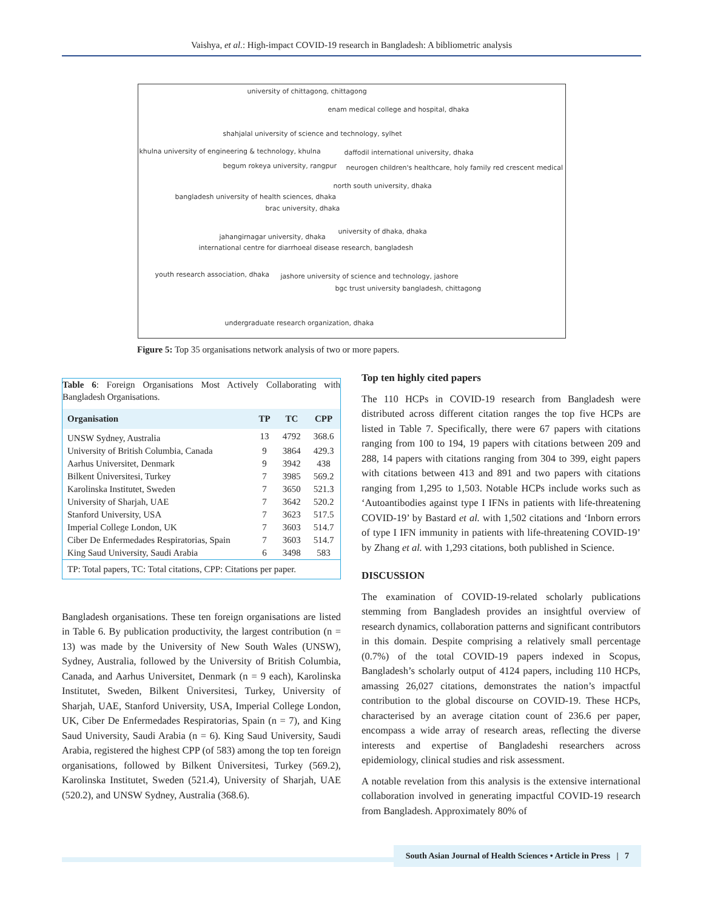Vaishya, et al.: High-impact COVID-19 research in Bangladesh: A bibliometric analysis
university of chittagong, chittagong
enam medical college and hospital, dhaka
shahjalal university of science and technology, sylhet
khulna university of engineering & technology, khulna daffodil international university, dhaka
begum rokeya university, rangpur neurogen children's healthcare, holy family red crescent medical
north south university, dhaka
bangladesh university of health sciences, dhaka
brac university, dhaka
university of dhaka, dhaka
jahangirnagar university, dhaka
international centre for diarrhoeal disease research, bangladesh
youth research association, dhaka jashore university of science and technology, jashore
bgc trust university bangladesh, chittagong
undergraduate research organization, dhaka
Figure 5: Top 35 organisations network analysis of two or more papers.
Table 6: Foreign Organisations Most Actively Collaborating with Bangladesh Organisations.
| Organisation | TP | TC | CPP |
| --- | --- | --- | --- |
| UNSW Sydney, Australia | 13 | 4792 | 368.6 |
| University of British Columbia, Canada | 9 | 3864 | 429.3 |
| Aarhus Universitet, Denmark | 9 | 3942 | 438 |
| Bilkent Üniversitesi, Turkey | 7 | 3985 | 569.2 |
| Karolinska Institutet, Sweden | 7 | 3650 | 521.3 |
| University of Sharjah, UAE | 7 | 3642 | 520.2 |
| Stanford University, USA | 7 | 3623 | 517.5 |
| Imperial College London, UK | 7 | 3603 | 514.7 |
| Ciber De Enfermedades Respiratorias, Spain | 7 | 3603 | 514.7 |
| King Saud University, Saudi Arabia | 6 | 3498 | 583 |
| TP: Total papers, TC: Total citations, CPP: Citations per paper. | | | |
Bangladesh organisations. These ten foreign organisations are listed in Table 6. By publication productivity, the largest contribution (n = 13) was made by the University of New South Wales (UNSW), Sydney, Australia, followed by the University of British Columbia, Canada, and Aarhus Universitet, Denmark (n = 9 each), Karolinska Institutet, Sweden, Bilkent Üniversitesi, Turkey, University of Sharjah, UAE, Stanford University, USA, Imperial College London, UK, Ciber De Enfermedades Respiratorias, Spain (n = 7), and King Saud University, Saudi Arabia (n = 6). King Saud University, Saudi Arabia, registered the highest CPP (of 583) among the top ten foreign organisations, followed by Bilkent Üniversitesi, Turkey (569.2), Karolinska Institutet, Sweden (521.4), University of Sharjah, UAE (520.2), and UNSW Sydney, Australia (368.6).
Top ten highly cited papers
The 110 HCPs in COVID-19 research from Bangladesh were distributed across different citation ranges the top five HCPs are listed in Table 7. Specifically, there were 67 papers with citations ranging from 100 to 194, 19 papers with citations between 209 and 288, 14 papers with citations ranging from 304 to 399, eight papers with citations between 413 and 891 and two papers with citations ranging from 1,295 to 1,503. Notable HCPs include works such as ‘Autoantibodies against type I IFNs in patients with life-threatening COVID-19’ by Bastard et al. with 1,502 citations and ‘Inborn errors of type I IFN immunity in patients with life-threatening COVID-19’ by Zhang et al. with 1,293 citations, both published in Science.
DISCUSSION
The examination of COVID-19-related scholarly publications stemming from Bangladesh provides an insightful overview of research dynamics, collaboration patterns and significant contributors in this domain. Despite comprising a relatively small percentage (0.7%) of the total COVID-19 papers indexed in Scopus, Bangladesh’s scholarly output of 4124 papers, including 110 HCPs, amassing 26,027 citations, demonstrates the nation’s impactful contribution to the global discourse on COVID-19. These HCPs, characterised by an average citation count of 236.6 per paper, encompass a wide array of research areas, reflecting the diverse interests and expertise of Bangladeshi researchers across epidemiology, clinical studies and risk assessment.
A notable revelation from this analysis is the extensive international collaboration involved in generating impactful COVID-19 research from Bangladesh. Approximately 80% of
South Asian Journal of Health Sciences • Article in Press | 7